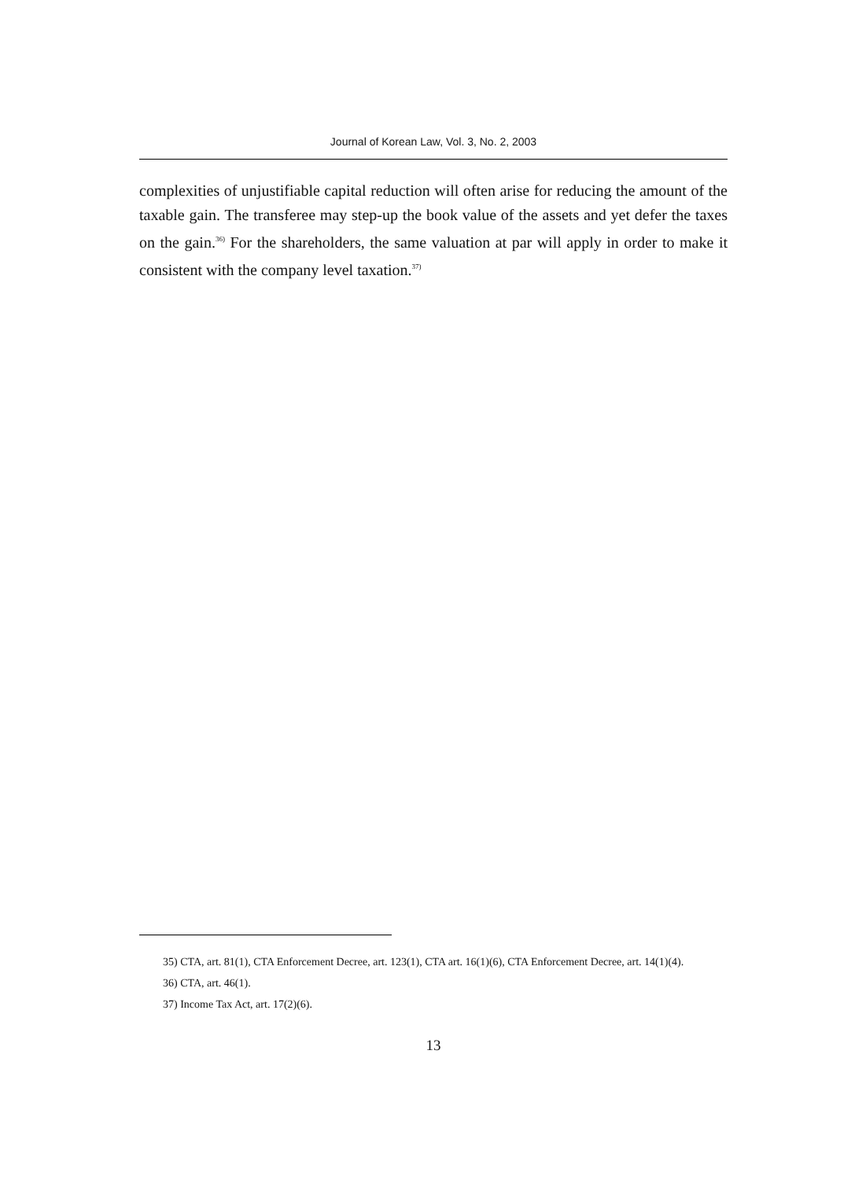Journal of Korean Law, Vol. 3, No. 2, 2003
complexities of unjustifiable capital reduction will often arise for reducing the amount of the taxable gain. The transferee may step-up the book value of the assets and yet defer the taxes on the gain.<sup>36)</sup> For the shareholders, the same valuation at par will apply in order to make it consistent with the company level taxation.<sup>37)</sup>
35) CTA, art. 81(1), CTA Enforcement Decree, art. 123(1), CTA art. 16(1)(6), CTA Enforcement Decree, art. 14(1)(4).
36) CTA, art. 46(1).
37) Income Tax Act, art. 17(2)(6).
13